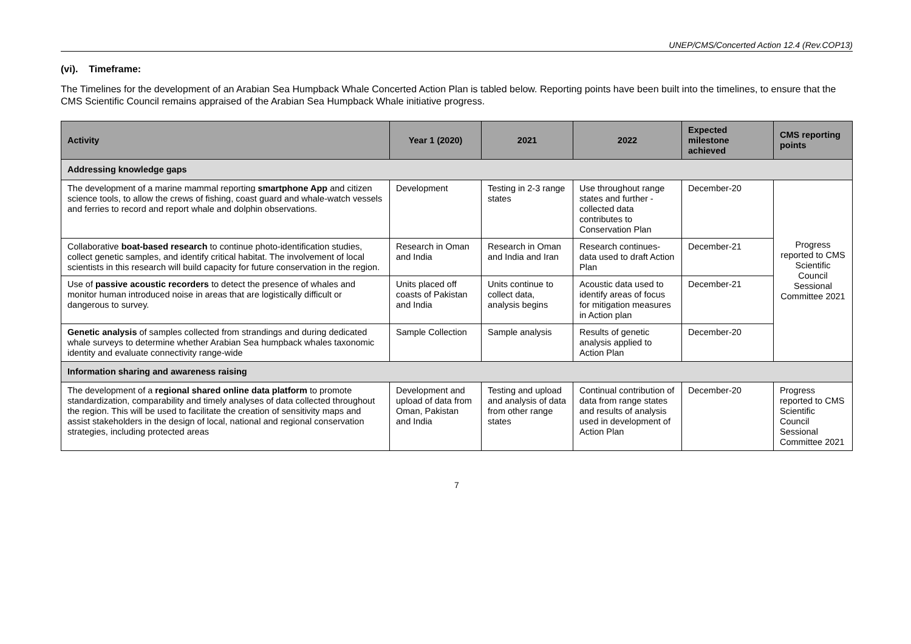UNEP/CMS/Concerted Action 12.4 (Rev.COP13)
(vi). Timeframe:
The Timelines for the development of an Arabian Sea Humpback Whale Concerted Action Plan is tabled below. Reporting points have been built into the timelines, to ensure that the CMS Scientific Council remains appraised of the Arabian Sea Humpback Whale initiative progress.
| Activity | Year 1 (2020) | 2021 | 2022 | Expected milestone achieved | CMS reporting points |
| --- | --- | --- | --- | --- | --- |
| Addressing knowledge gaps | | | | | |
| The development of a marine mammal reporting smartphone App and citizen science tools, to allow the crews of fishing, coast guard and whale-watch vessels and ferries to record and report whale and dolphin observations. | Development | Testing in 2-3 range states | Use throughout range states and further - collected data contributes to Conservation Plan | December-20 | Progress reported to CMS Scientific Council Sessional Committee 2021 |
| Collaborative boat-based research to continue photo-identification studies, collect genetic samples, and identify critical habitat. The involvement of local scientists in this research will build capacity for future conservation in the region. | Research in Oman and India | Research in Oman and India and Iran | Research continues- data used to draft Action Plan | December-21 | |
| Use of passive acoustic recorders to detect the presence of whales and monitor human introduced noise in areas that are logistically difficult or dangerous to survey. | Units placed off coasts of Pakistan and India | Units continue to collect data, analysis begins | Acoustic data used to identify areas of focus for mitigation measures in Action plan | December-21 | |
| Genetic analysis of samples collected from strandings and during dedicated whale surveys to determine whether Arabian Sea humpback whales taxonomic identity and evaluate connectivity range-wide | Sample Collection | Sample analysis | Results of genetic analysis applied to Action Plan | December-20 | |
| Information sharing and awareness raising | | | | | |
| The development of a regional shared online data platform to promote standardization, comparability and timely analyses of data collected throughout the region. This will be used to facilitate the creation of sensitivity maps and assist stakeholders in the design of local, national and regional conservation strategies, including protected areas | Development and upload of data from Oman, Pakistan and India | Testing and upload and analysis of data from other range states | Continual contribution of data from range states and results of analysis used in development of Action Plan | December-20 | Progress reported to CMS Scientific Council Sessional Committee 2021 |
7